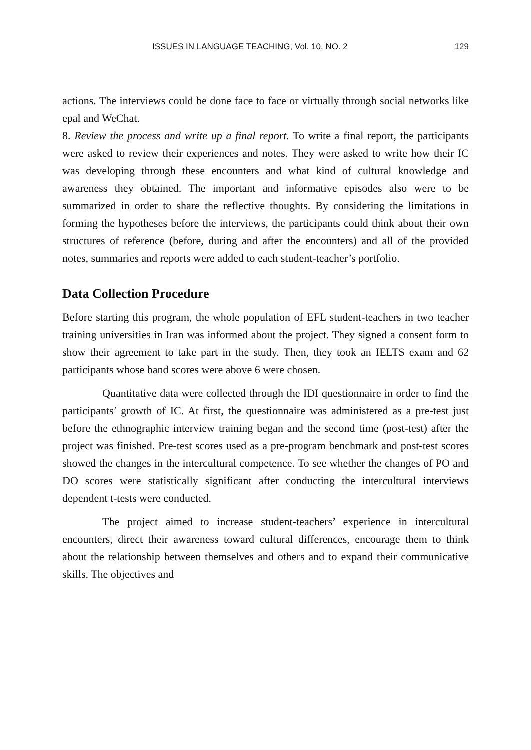ISSUES IN LANGUAGE TEACHING, Vol. 10, NO. 2 129
actions. The interviews could be done face to face or virtually through social networks like epal and WeChat.
8. Review the process and write up a final report. To write a final report, the participants were asked to review their experiences and notes. They were asked to write how their IC was developing through these encounters and what kind of cultural knowledge and awareness they obtained. The important and informative episodes also were to be summarized in order to share the reflective thoughts. By considering the limitations in forming the hypotheses before the interviews, the participants could think about their own structures of reference (before, during and after the encounters) and all of the provided notes, summaries and reports were added to each student-teacher’s portfolio.
Data Collection Procedure
Before starting this program, the whole population of EFL student-teachers in two teacher training universities in Iran was informed about the project. They signed a consent form to show their agreement to take part in the study. Then, they took an IELTS exam and 62 participants whose band scores were above 6 were chosen.
Quantitative data were collected through the IDI questionnaire in order to find the participants’ growth of IC. At first, the questionnaire was administered as a pre-test just before the ethnographic interview training began and the second time (post-test) after the project was finished. Pre-test scores used as a pre-program benchmark and post-test scores showed the changes in the intercultural competence. To see whether the changes of PO and DO scores were statistically significant after conducting the intercultural interviews dependent t-tests were conducted.
The project aimed to increase student-teachers’ experience in intercultural encounters, direct their awareness toward cultural differences, encourage them to think about the relationship between themselves and others and to expand their communicative skills. The objectives and